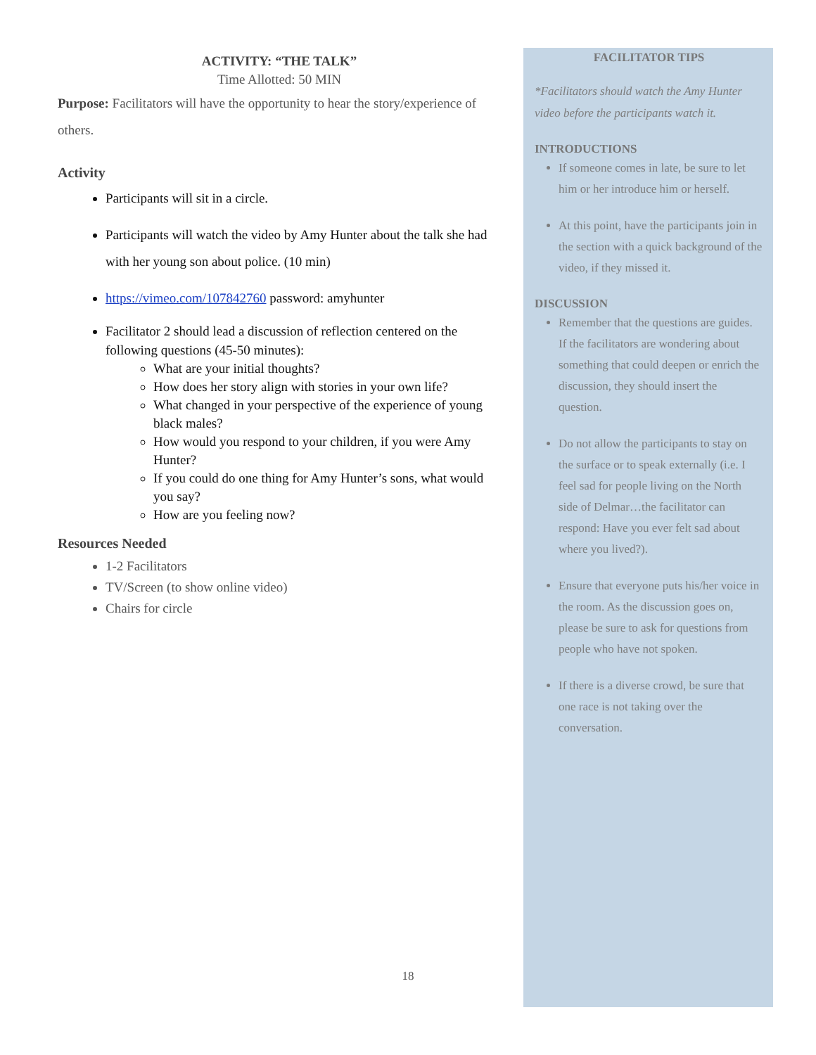ACTIVITY: “THE TALK”
Time Allotted: 50 MIN
Purpose: Facilitators will have the opportunity to hear the story/experience of others.
Activity
Participants will sit in a circle.
Participants will watch the video by Amy Hunter about the talk she had with her young son about police. (10 min)
https://vimeo.com/107842760 password: amyhunter
Facilitator 2 should lead a discussion of reflection centered on the following questions (45-50 minutes):
What are your initial thoughts?
How does her story align with stories in your own life?
What changed in your perspective of the experience of young black males?
How would you respond to your children, if you were Amy Hunter?
If you could do one thing for Amy Hunter’s sons, what would you say?
How are you feeling now?
Resources Needed
1-2 Facilitators
TV/Screen (to show online video)
Chairs for circle
FACILITATOR TIPS
*Facilitators should watch the Amy Hunter video before the participants watch it.
INTRODUCTIONS
If someone comes in late, be sure to let him or her introduce him or herself.
At this point, have the participants join in the section with a quick background of the video, if they missed it.
DISCUSSION
Remember that the questions are guides. If the facilitators are wondering about something that could deepen or enrich the discussion, they should insert the question.
Do not allow the participants to stay on the surface or to speak externally (i.e. I feel sad for people living on the North side of Delmar…the facilitator can respond: Have you ever felt sad about where you lived?).
Ensure that everyone puts his/her voice in the room. As the discussion goes on, please be sure to ask for questions from people who have not spoken.
If there is a diverse crowd, be sure that one race is not taking over the conversation.
18